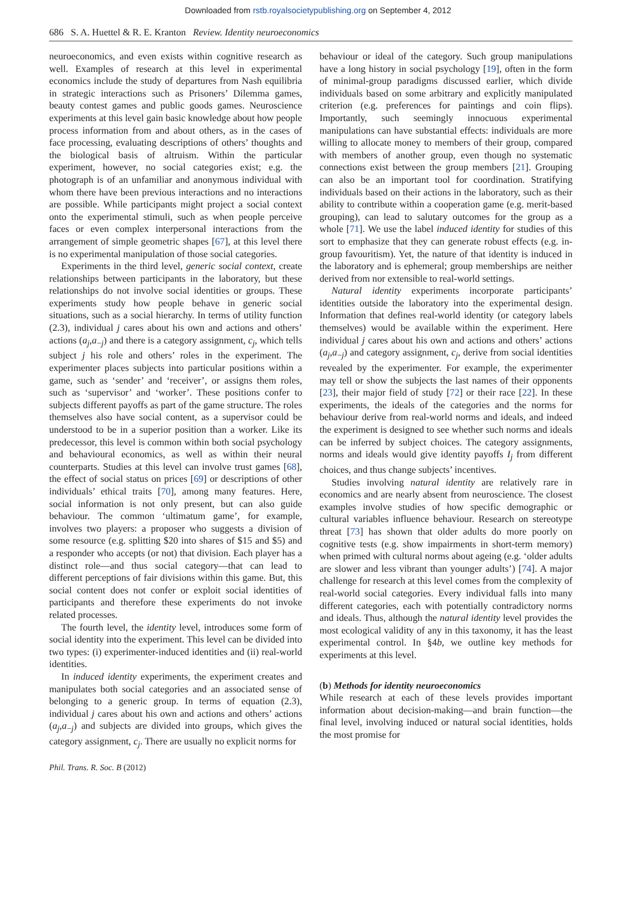Downloaded from rstb.royalsocietypublishing.org on September 4, 2012
686 S. A. Huettel & R. E. Kranton Review. Identity neuroeconomics
neuroeconomics, and even exists within cognitive research as well. Examples of research at this level in experimental economics include the study of departures from Nash equilibria in strategic interactions such as Prisoners’ Dilemma games, beauty contest games and public goods games. Neuroscience experiments at this level gain basic knowledge about how people process information from and about others, as in the cases of face processing, evaluating descriptions of others’ thoughts and the biological basis of altruism. Within the particular experiment, however, no social categories exist; e.g. the photograph is of an unfamiliar and anonymous individual with whom there have been previous interactions and no interactions are possible. While participants might project a social context onto the experimental stimuli, such as when people perceive faces or even complex interpersonal interactions from the arrangement of simple geometric shapes [67], at this level there is no experimental manipulation of those social categories.
Experiments in the third level, generic social context, create relationships between participants in the laboratory, but these relationships do not involve social identities or groups. These experiments study how people behave in generic social situations, such as a social hierarchy. In terms of utility function (2.3), individual j cares about his own and actions and others’ actions (a<sub>j</sub>,a<sub>−j</sub>) and there is a category assignment, c<sub>j</sub>, which tells subject j his role and others’ roles in the experiment. The experimenter places subjects into particular positions within a game, such as ‘sender’ and ‘receiver’, or assigns them roles, such as ‘supervisor’ and ‘worker’. These positions confer to subjects different payoffs as part of the game structure. The roles themselves also have social content, as a supervisor could be understood to be in a superior position than a worker. Like its predecessor, this level is common within both social psychology and behavioural economics, as well as within their neural counterparts. Studies at this level can involve trust games [68], the effect of social status on prices [69] or descriptions of other individuals’ ethical traits [70], among many features. Here, social information is not only present, but can also guide behaviour. The common ‘ultimatum game’, for example, involves two players: a proposer who suggests a division of some resource (e.g. splitting $20 into shares of $15 and $5) and a responder who accepts (or not) that division. Each player has a distinct role—and thus social category—that can lead to different perceptions of fair divisions within this game. But, this social content does not confer or exploit social identities of participants and therefore these experiments do not invoke related processes.
The fourth level, the identity level, introduces some form of social identity into the experiment. This level can be divided into two types: (i) experimenter-induced identities and (ii) real-world identities.
In induced identity experiments, the experiment creates and manipulates both social categories and an associated sense of belonging to a generic group. In terms of equation (2.3), individual j cares about his own and actions and others’ actions (a<sub>j</sub>,a<sub>−j</sub>) and subjects are divided into groups, which gives the category assignment, c<sub>j</sub>. There are usually no explicit norms for
behaviour or ideal of the category. Such group manipulations have a long history in social psychology [19], often in the form of minimal-group paradigms discussed earlier, which divide individuals based on some arbitrary and explicitly manipulated criterion (e.g. preferences for paintings and coin flips). Importantly, such seemingly innocuous experimental manipulations can have substantial effects: individuals are more willing to allocate money to members of their group, compared with members of another group, even though no systematic connections exist between the group members [21]. Grouping can also be an important tool for coordination. Stratifying individuals based on their actions in the laboratory, such as their ability to contribute within a cooperation game (e.g. merit-based grouping), can lead to salutary outcomes for the group as a whole [71]. We use the label induced identity for studies of this sort to emphasize that they can generate robust effects (e.g. in-group favouritism). Yet, the nature of that identity is induced in the laboratory and is ephemeral; group memberships are neither derived from nor extensible to real-world settings.
Natural identity experiments incorporate participants’ identities outside the laboratory into the experimental design. Information that defines real-world identity (or category labels themselves) would be available within the experiment. Here individual j cares about his own and actions and others’ actions (a<sub>j</sub>,a<sub>−j</sub>) and category assignment, c<sub>j</sub>, derive from social identities revealed by the experimenter. For example, the experimenter may tell or show the subjects the last names of their opponents [23], their major field of study [72] or their race [22]. In these experiments, the ideals of the categories and the norms for behaviour derive from real-world norms and ideals, and indeed the experiment is designed to see whether such norms and ideals can be inferred by subject choices. The category assignments, norms and ideals would give identity payoffs I<sub>j</sub> from different choices, and thus change subjects’ incentives.
Studies involving natural identity are relatively rare in economics and are nearly absent from neuroscience. The closest examples involve studies of how specific demographic or cultural variables influence behaviour. Research on stereotype threat [73] has shown that older adults do more poorly on cognitive tests (e.g. show impairments in short-term memory) when primed with cultural norms about ageing (e.g. ‘older adults are slower and less vibrant than younger adults’) [74]. A major challenge for research at this level comes from the complexity of real-world social categories. Every individual falls into many different categories, each with potentially contradictory norms and ideals. Thus, although the natural identity level provides the most ecological validity of any in this taxonomy, it has the least experimental control. In §4b, we outline key methods for experiments at this level.
(b) Methods for identity neuroeconomics
While research at each of these levels provides important information about decision-making—and brain function—the final level, involving induced or natural social identities, holds the most promise for
Phil. Trans. R. Soc. B (2012)